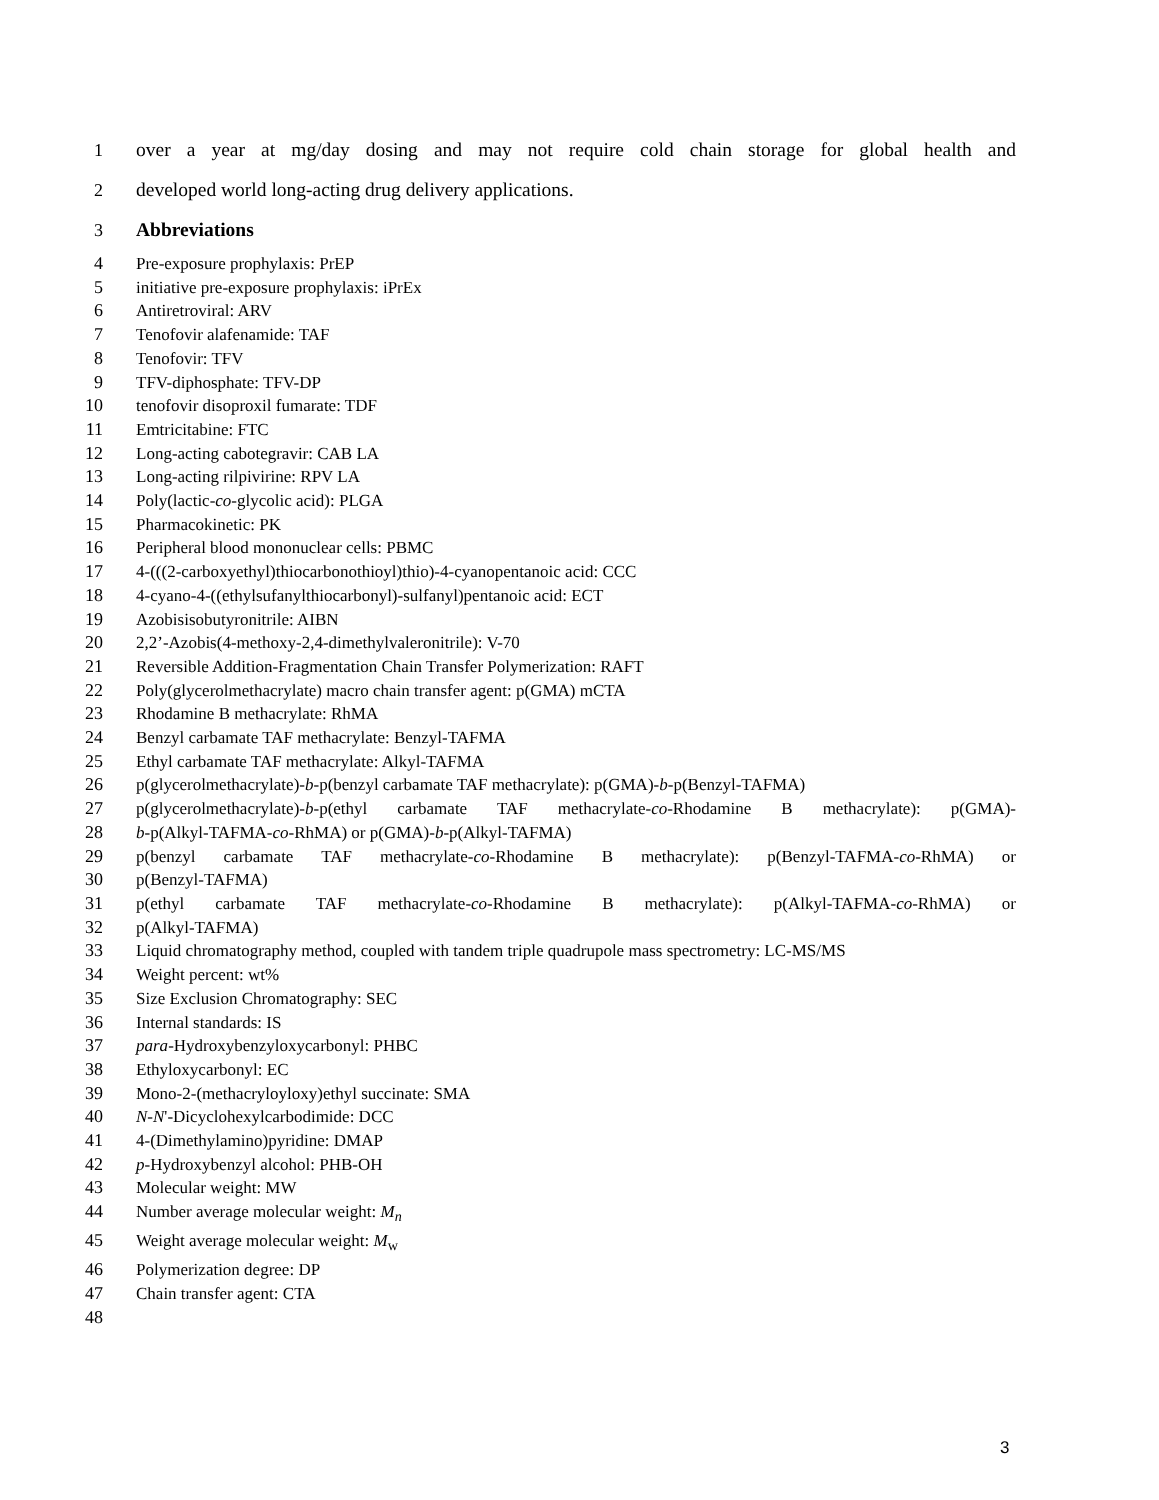1 over a year at mg/day dosing and may not require cold chain storage for global health and
2 developed world long-acting drug delivery applications.
3 Abbreviations
4 Pre-exposure prophylaxis: PrEP
5 initiative pre-exposure prophylaxis: iPrEx
6 Antiretroviral: ARV
7 Tenofovir alafenamide: TAF
8 Tenofovir: TFV
9 TFV-diphosphate: TFV-DP
10 tenofovir disoproxil fumarate: TDF
11 Emtricitabine: FTC
12 Long-acting cabotegravir: CAB LA
13 Long-acting rilpivirine: RPV LA
14 Poly(lactic-co-glycolic acid): PLGA
15 Pharmacokinetic: PK
16 Peripheral blood mononuclear cells: PBMC
17 4-(((2-carboxyethyl)thiocarbonothioyl)thio)-4-cyanopentanoic acid: CCC
18 4-cyano-4-((ethylsufanylthiocarbonyl)-sulfanyl)pentanoic acid: ECT
19 Azobisisobutyronitrile: AIBN
20 2,2’-Azobis(4-methoxy-2,4-dimethylvaleronitrile): V-70
21 Reversible Addition-Fragmentation Chain Transfer Polymerization: RAFT
22 Poly(glycerolmethacrylate) macro chain transfer agent: p(GMA) mCTA
23 Rhodamine B methacrylate: RhMA
24 Benzyl carbamate TAF methacrylate: Benzyl-TAFMA
25 Ethyl carbamate TAF methacrylate: Alkyl-TAFMA
26 p(glycerolmethacrylate)-b-p(benzyl carbamate TAF methacrylate): p(GMA)-b-p(Benzyl-TAFMA)
27 p(glycerolmethacrylate)-b-p(ethyl carbamate TAF methacrylate-co-Rhodamine B methacrylate): p(GMA)-
28 b-p(Alkyl-TAFMA-co-RhMA) or p(GMA)-b-p(Alkyl-TAFMA)
29 p(benzyl carbamate TAF methacrylate-co-Rhodamine B methacrylate): p(Benzyl-TAFMA-co-RhMA) or
30 p(Benzyl-TAFMA)
31 p(ethyl carbamate TAF methacrylate-co-Rhodamine B methacrylate): p(Alkyl-TAFMA-co-RhMA) or
32 p(Alkyl-TAFMA)
33 Liquid chromatography method, coupled with tandem triple quadrupole mass spectrometry: LC-MS/MS
34 Weight percent: wt%
35 Size Exclusion Chromatography: SEC
36 Internal standards: IS
37 para-Hydroxybenzyloxycarbonyl: PHBC
38 Ethyloxycarbonyl: EC
39 Mono-2-(methacryloyloxy)ethyl succinate: SMA
40 N-N'-Dicyclohexylcarbodimide: DCC
41 4-(Dimethylamino)pyridine: DMAP
42 p-Hydroxybenzyl alcohol: PHB-OH
43 Molecular weight: MW
44 Number average molecular weight: M<sub>n</sub>
45 Weight average molecular weight: M<sub>w</sub>
46 Polymerization degree: DP
47 Chain transfer agent: CTA
48
3